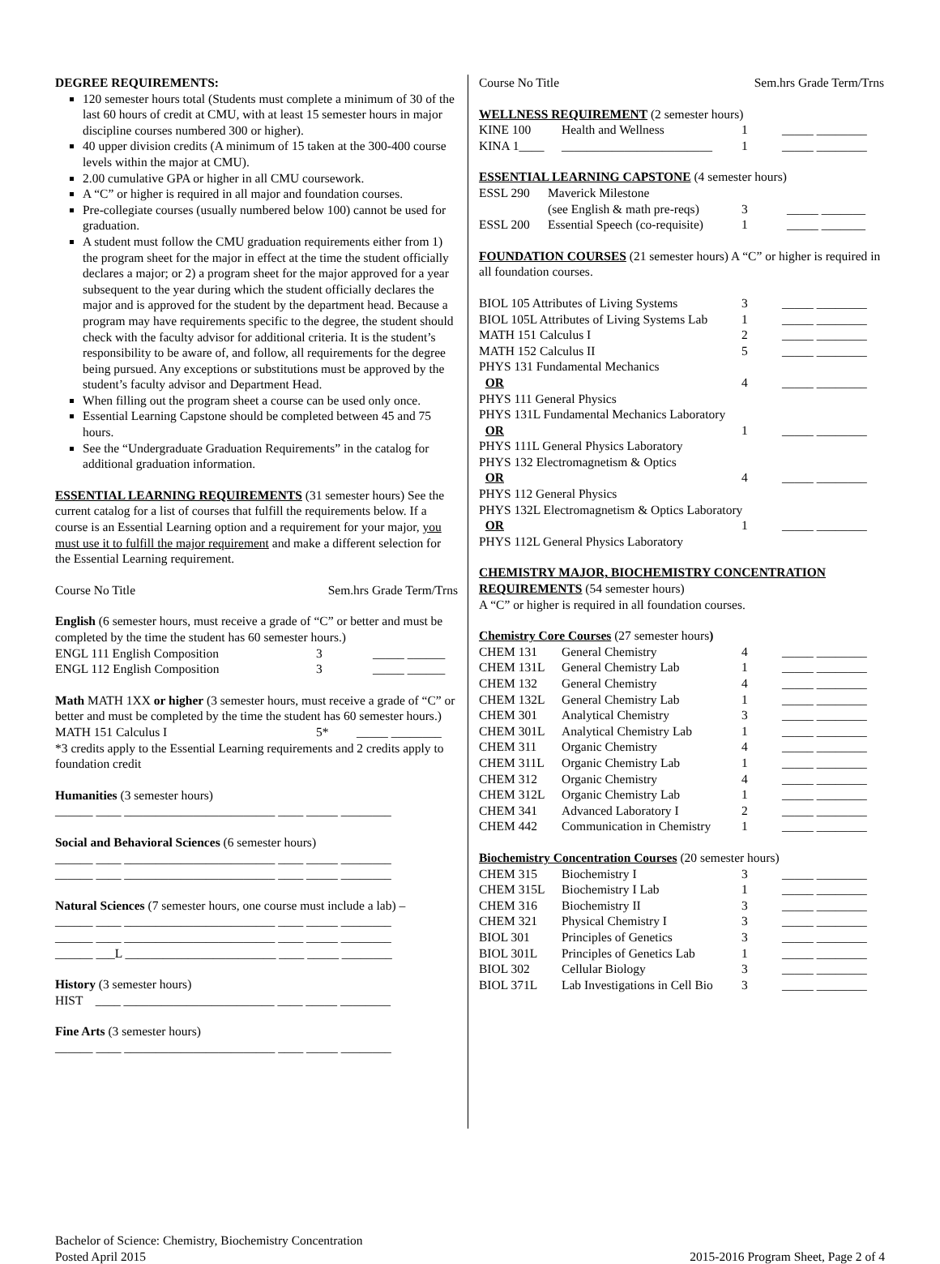DEGREE REQUIREMENTS:
120 semester hours total (Students must complete a minimum of 30 of the last 60 hours of credit at CMU, with at least 15 semester hours in major discipline courses numbered 300 or higher).
40 upper division credits (A minimum of 15 taken at the 300-400 course levels within the major at CMU).
2.00 cumulative GPA or higher in all CMU coursework.
A “C” or higher is required in all major and foundation courses.
Pre-collegiate courses (usually numbered below 100) cannot be used for graduation.
A student must follow the CMU graduation requirements either from 1) the program sheet for the major in effect at the time the student officially declares a major; or 2) a program sheet for the major approved for a year subsequent to the year during which the student officially declares the major and is approved for the student by the department head. Because a program may have requirements specific to the degree, the student should check with the faculty advisor for additional criteria. It is the student’s responsibility to be aware of, and follow, all requirements for the degree being pursued. Any exceptions or substitutions must be approved by the student’s faculty advisor and Department Head.
When filling out the program sheet a course can be used only once.
Essential Learning Capstone should be completed between 45 and 75 hours.
See the “Undergraduate Graduation Requirements” in the catalog for additional graduation information.
ESSENTIAL LEARNING REQUIREMENTS (31 semester hours) See the current catalog for a list of courses that fulfill the requirements below. If a course is an Essential Learning option and a requirement for your major, you must use it to fulfill the major requirement and make a different selection for the Essential Learning requirement.
Course No Title Sem.hrs Grade Term/Trns
English (6 semester hours, must receive a grade of “C” or better and must be completed by the time the student has 60 semester hours.)
| ENGL 111 English Composition | 3 | _____ ______ |
| ENGL 112 English Composition | 3 | _____ ______ |
Math MATH 1XX or higher (3 semester hours, must receive a grade of “C” or better and must be completed by the time the student has 60 semester hours.)
| MATH 151 Calculus I | 5* | _____ ________ |
*3 credits apply to the Essential Learning requirements and 2 credits apply to foundation credit
Humanities (3 semester hours)
______ ____ ________________________ ____ _____ ________
Social and Behavioral Sciences (6 semester hours)
______ ____ ________________________ ____ _____ ________
______ ____ ________________________ ____ _____ ________
Natural Sciences (7 semester hours, one course must include a lab) –
______ ____ ________________________ ____ _____ ________
______ ____ ________________________ ____ _____ ________
______ ___L ________________________ ____ _____ ________
History (3 semester hours)
HIST ____ ________________________ ____ _____ ________
Fine Arts (3 semester hours)
______ ____ ________________________ ____ _____ ________
Course No Title Sem.hrs Grade Term/Trns
WELLNESS REQUIREMENT (2 semester hours)
| KINE 100 | Health and Wellness | 1 | _____ ________ |
| KINA 1____ | ________________________ | 1 | _____ ________ |
ESSENTIAL LEARNING CAPSTONE (4 semester hours)
| ESSL 290 | Maverick Milestone | | |
| | (see English & math pre-reqs) | 3 | _____ _______ |
| ESSL 200 | Essential Speech (co-requisite) | 1 | _____ _______ |
FOUNDATION COURSES (21 semester hours) A “C” or higher is required in all foundation courses.
| BIOL 105 Attributes of Living Systems | 3 | _____ ________ |
| BIOL 105L Attributes of Living Systems Lab | 1 | _____ ________ |
| MATH 151 Calculus I | 2 | _____ ________ |
| MATH 152 Calculus II | 5 | _____ ________ |
| PHYS 131 Fundamental Mechanics | | |
| OR | 4 | _____ ________ |
| PHYS 111 General Physics | | |
| PHYS 131L Fundamental Mechanics Laboratory | | |
| OR | 1 | _____ ________ |
| PHYS 111L General Physics Laboratory | | |
| PHYS 132 Electromagnetism & Optics | | |
| OR | 4 | _____ ________ |
| PHYS 112 General Physics | | |
| PHYS 132L Electromagnetism & Optics Laboratory | | |
| OR | 1 | _____ ________ |
| PHYS 112L General Physics Laboratory | | |
CHEMISTRY MAJOR, BIOCHEMISTRY CONCENTRATION REQUIREMENTS (54 semester hours)
A “C” or higher is required in all foundation courses.
Chemistry Core Courses (27 semester hours)
| CHEM 131 | General Chemistry | 4 | _____ ________ |
| CHEM 131L | General Chemistry Lab | 1 | _____ ________ |
| CHEM 132 | General Chemistry | 4 | _____ ________ |
| CHEM 132L | General Chemistry Lab | 1 | _____ ________ |
| CHEM 301 | Analytical Chemistry | 3 | _____ ________ |
| CHEM 301L | Analytical Chemistry Lab | 1 | _____ ________ |
| CHEM 311 | Organic Chemistry | 4 | _____ ________ |
| CHEM 311L | Organic Chemistry Lab | 1 | _____ ________ |
| CHEM 312 | Organic Chemistry | 4 | _____ ________ |
| CHEM 312L | Organic Chemistry Lab | 1 | _____ ________ |
| CHEM 341 | Advanced Laboratory I | 2 | _____ ________ |
| CHEM 442 | Communication in Chemistry | 1 | _____ ________ |
Biochemistry Concentration Courses (20 semester hours)
| CHEM 315 | Biochemistry I | 3 | _____ ________ |
| CHEM 315L | Biochemistry I Lab | 1 | _____ ________ |
| CHEM 316 | Biochemistry II | 3 | _____ ________ |
| CHEM 321 | Physical Chemistry I | 3 | _____ ________ |
| BIOL 301 | Principles of Genetics | 3 | _____ ________ |
| BIOL 301L | Principles of Genetics Lab | 1 | _____ ________ |
| BIOL 302 | Cellular Biology | 3 | _____ ________ |
| BIOL 371L | Lab Investigations in Cell Bio | 3 | _____ ________ |
Bachelor of Science: Chemistry, Biochemistry Concentration
Posted April 2015
2015-2016 Program Sheet, Page 2 of 4